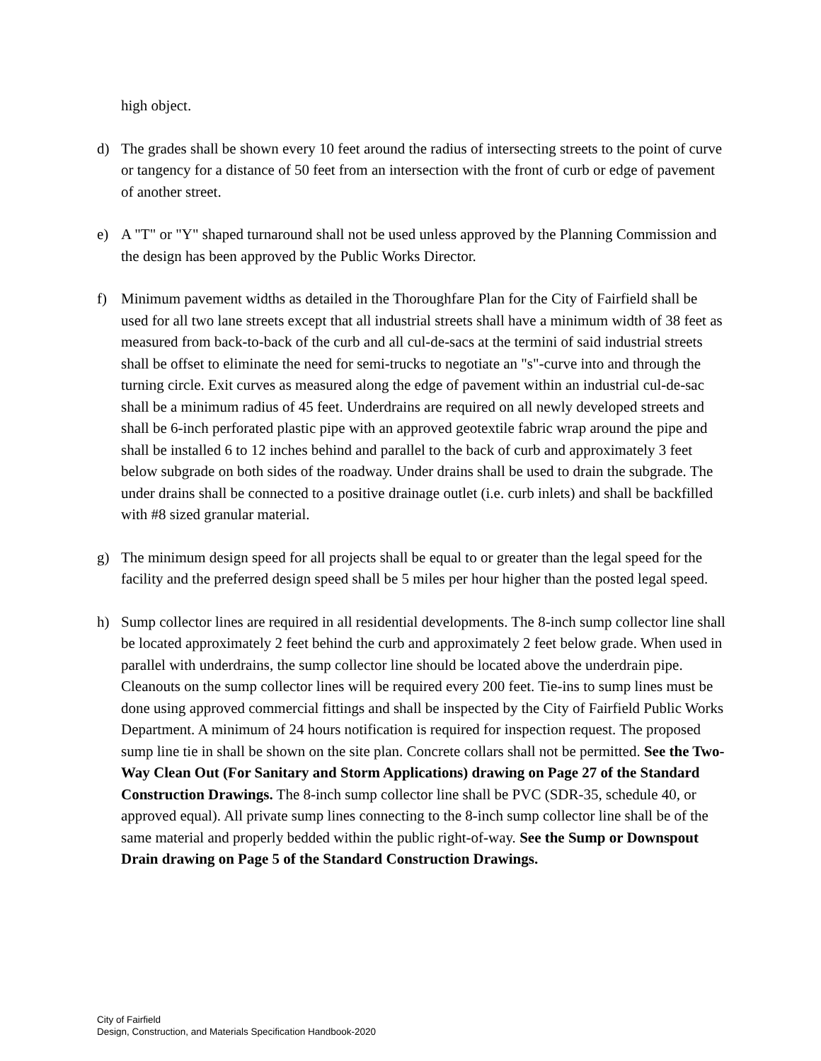high object.
d) The grades shall be shown every 10 feet around the radius of intersecting streets to the point of curve or tangency for a distance of 50 feet from an intersection with the front of curb or edge of pavement of another street.
e) A "T" or "Y" shaped turnaround shall not be used unless approved by the Planning Commission and the design has been approved by the Public Works Director.
f) Minimum pavement widths as detailed in the Thoroughfare Plan for the City of Fairfield shall be used for all two lane streets except that all industrial streets shall have a minimum width of 38 feet as measured from back-to-back of the curb and all cul-de-sacs at the termini of said industrial streets shall be offset to eliminate the need for semi-trucks to negotiate an "s"-curve into and through the turning circle. Exit curves as measured along the edge of pavement within an industrial cul-de-sac shall be a minimum radius of 45 feet. Underdrains are required on all newly developed streets and shall be 6-inch perforated plastic pipe with an approved geotextile fabric wrap around the pipe and shall be installed 6 to 12 inches behind and parallel to the back of curb and approximately 3 feet below subgrade on both sides of the roadway. Under drains shall be used to drain the subgrade. The under drains shall be connected to a positive drainage outlet (i.e. curb inlets) and shall be backfilled with #8 sized granular material.
g) The minimum design speed for all projects shall be equal to or greater than the legal speed for the facility and the preferred design speed shall be 5 miles per hour higher than the posted legal speed.
h) Sump collector lines are required in all residential developments. The 8-inch sump collector line shall be located approximately 2 feet behind the curb and approximately 2 feet below grade. When used in parallel with underdrains, the sump collector line should be located above the underdrain pipe. Cleanouts on the sump collector lines will be required every 200 feet. Tie-ins to sump lines must be done using approved commercial fittings and shall be inspected by the City of Fairfield Public Works Department. A minimum of 24 hours notification is required for inspection request. The proposed sump line tie in shall be shown on the site plan. Concrete collars shall not be permitted. See the Two-Way Clean Out (For Sanitary and Storm Applications) drawing on Page 27 of the Standard Construction Drawings. The 8-inch sump collector line shall be PVC (SDR-35, schedule 40, or approved equal). All private sump lines connecting to the 8-inch sump collector line shall be of the same material and properly bedded within the public right-of-way. See the Sump or Downspout Drain drawing on Page 5 of the Standard Construction Drawings.
City of Fairfield
Design, Construction, and Materials Specification Handbook-2020